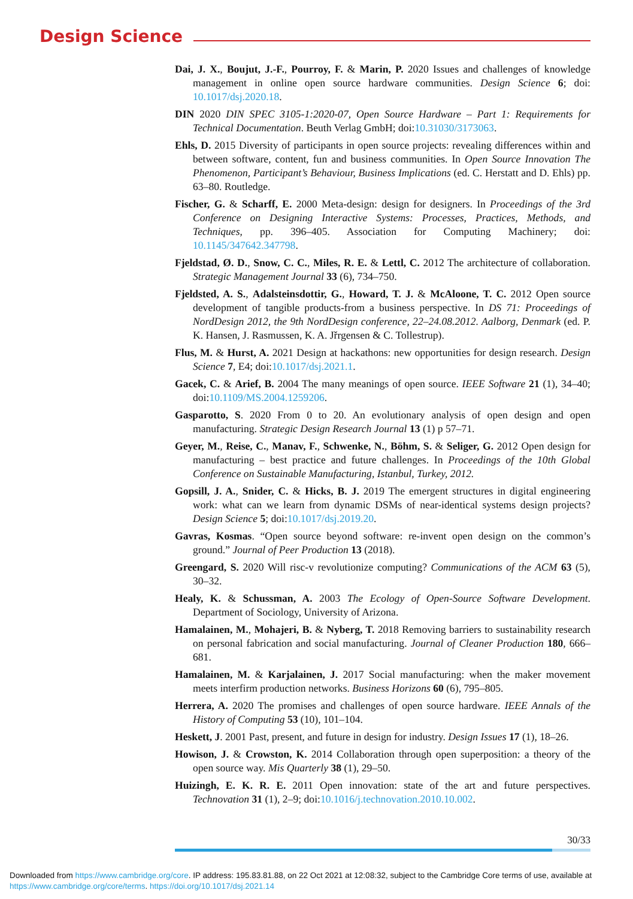Design Science
Dai, J. X., Boujut, J.-F., Pourroy, F. & Marin, P. 2020 Issues and challenges of knowledge management in online open source hardware communities. Design Science 6; doi: 10.1017/dsj.2020.18.
DIN 2020 DIN SPEC 3105-1:2020-07, Open Source Hardware – Part 1: Requirements for Technical Documentation. Beuth Verlag GmbH; doi:10.31030/3173063.
Ehls, D. 2015 Diversity of participants in open source projects: revealing differences within and between software, content, fun and business communities. In Open Source Innovation The Phenomenon, Participant’s Behaviour, Business Implications (ed. C. Herstatt and D. Ehls) pp. 63–80. Routledge.
Fischer, G. & Scharff, E. 2000 Meta-design: design for designers. In Proceedings of the 3rd Conference on Designing Interactive Systems: Processes, Practices, Methods, and Techniques, pp. 396–405. Association for Computing Machinery; doi: 10.1145/347642.347798.
Fjeldstad, Ø. D., Snow, C. C., Miles, R. E. & Lettl, C. 2012 The architecture of collaboration. Strategic Management Journal 33 (6), 734–750.
Fjeldsted, A. S., Adalsteinsdottir, G., Howard, T. J. & McAloone, T. C. 2012 Open source development of tangible products-from a business perspective. In DS 71: Proceedings of NordDesign 2012, the 9th NordDesign conference, 22–24.08.2012. Aalborg, Denmark (ed. P. K. Hansen, J. Rasmussen, K. A. Jřrgensen & C. Tollestrup).
Flus, M. & Hurst, A. 2021 Design at hackathons: new opportunities for design research. Design Science 7, E4; doi:10.1017/dsj.2021.1.
Gacek, C. & Arief, B. 2004 The many meanings of open source. IEEE Software 21 (1), 34–40; doi:10.1109/MS.2004.1259206.
Gasparotto, S. 2020 From 0 to 20. An evolutionary analysis of open design and open manufacturing. Strategic Design Research Journal 13 (1) p 57–71.
Geyer, M., Reise, C., Manav, F., Schwenke, N., Böhm, S. & Seliger, G. 2012 Open design for manufacturing – best practice and future challenges. In Proceedings of the 10th Global Conference on Sustainable Manufacturing, Istanbul, Turkey, 2012.
Gopsill, J. A., Snider, C. & Hicks, B. J. 2019 The emergent structures in digital engineering work: what can we learn from dynamic DSMs of near-identical systems design projects? Design Science 5; doi:10.1017/dsj.2019.20.
Gavras, Kosmas. “Open source beyond software: re-invent open design on the common’s ground.” Journal of Peer Production 13 (2018).
Greengard, S. 2020 Will risc-v revolutionize computing? Communications of the ACM 63 (5), 30–32.
Healy, K. & Schussman, A. 2003 The Ecology of Open-Source Software Development. Department of Sociology, University of Arizona.
Hamalainen, M., Mohajeri, B. & Nyberg, T. 2018 Removing barriers to sustainability research on personal fabrication and social manufacturing. Journal of Cleaner Production 180, 666–681.
Hamalainen, M. & Karjalainen, J. 2017 Social manufacturing: when the maker movement meets interfirm production networks. Business Horizons 60 (6), 795–805.
Herrera, A. 2020 The promises and challenges of open source hardware. IEEE Annals of the History of Computing 53 (10), 101–104.
Heskett, J. 2001 Past, present, and future in design for industry. Design Issues 17 (1), 18–26.
Howison, J. & Crowston, K. 2014 Collaboration through open superposition: a theory of the open source way. Mis Quarterly 38 (1), 29–50.
Huizingh, E. K. R. E. 2011 Open innovation: state of the art and future perspectives. Technovation 31 (1), 2–9; doi:10.1016/j.technovation.2010.10.002.
30/33
Downloaded from https://www.cambridge.org/core. IP address: 195.83.81.88, on 22 Oct 2021 at 12:08:32, subject to the Cambridge Core terms of use, available at
https://www.cambridge.org/core/terms. https://doi.org/10.1017/dsj.2021.14